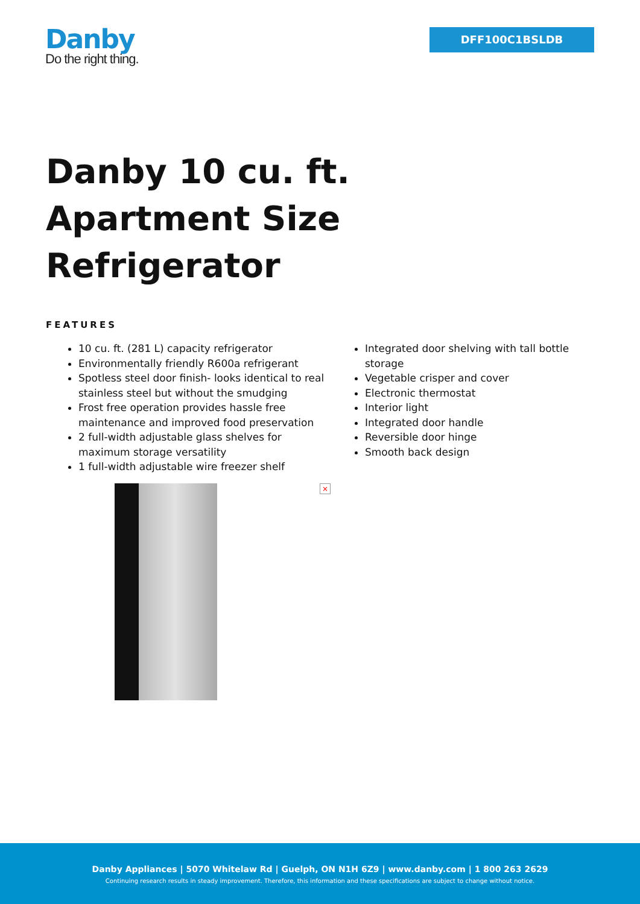Danby
Do the right thing.
DFF100C1BSLDB
Danby 10 cu. ft. Apartment Size Refrigerator
FEATURES
10 cu. ft. (281 L) capacity refrigerator
Environmentally friendly R600a refrigerant
Spotless steel door finish- looks identical to real stainless steel but without the smudging
Frost free operation provides hassle free maintenance and improved food preservation
2 full-width adjustable glass shelves for maximum storage versatility
1 full-width adjustable wire freezer shelf
Integrated door shelving with tall bottle storage
Vegetable crisper and cover
Electronic thermostat
Interior light
Integrated door handle
Reversible door hinge
Smooth back design
×
Danby Appliances | 5070 Whitelaw Rd | Guelph, ON N1H 6Z9 | www.danby.com | 1 800 263 2629
Continuing research results in steady improvement. Therefore, this information and these specifications are subject to change without notice.